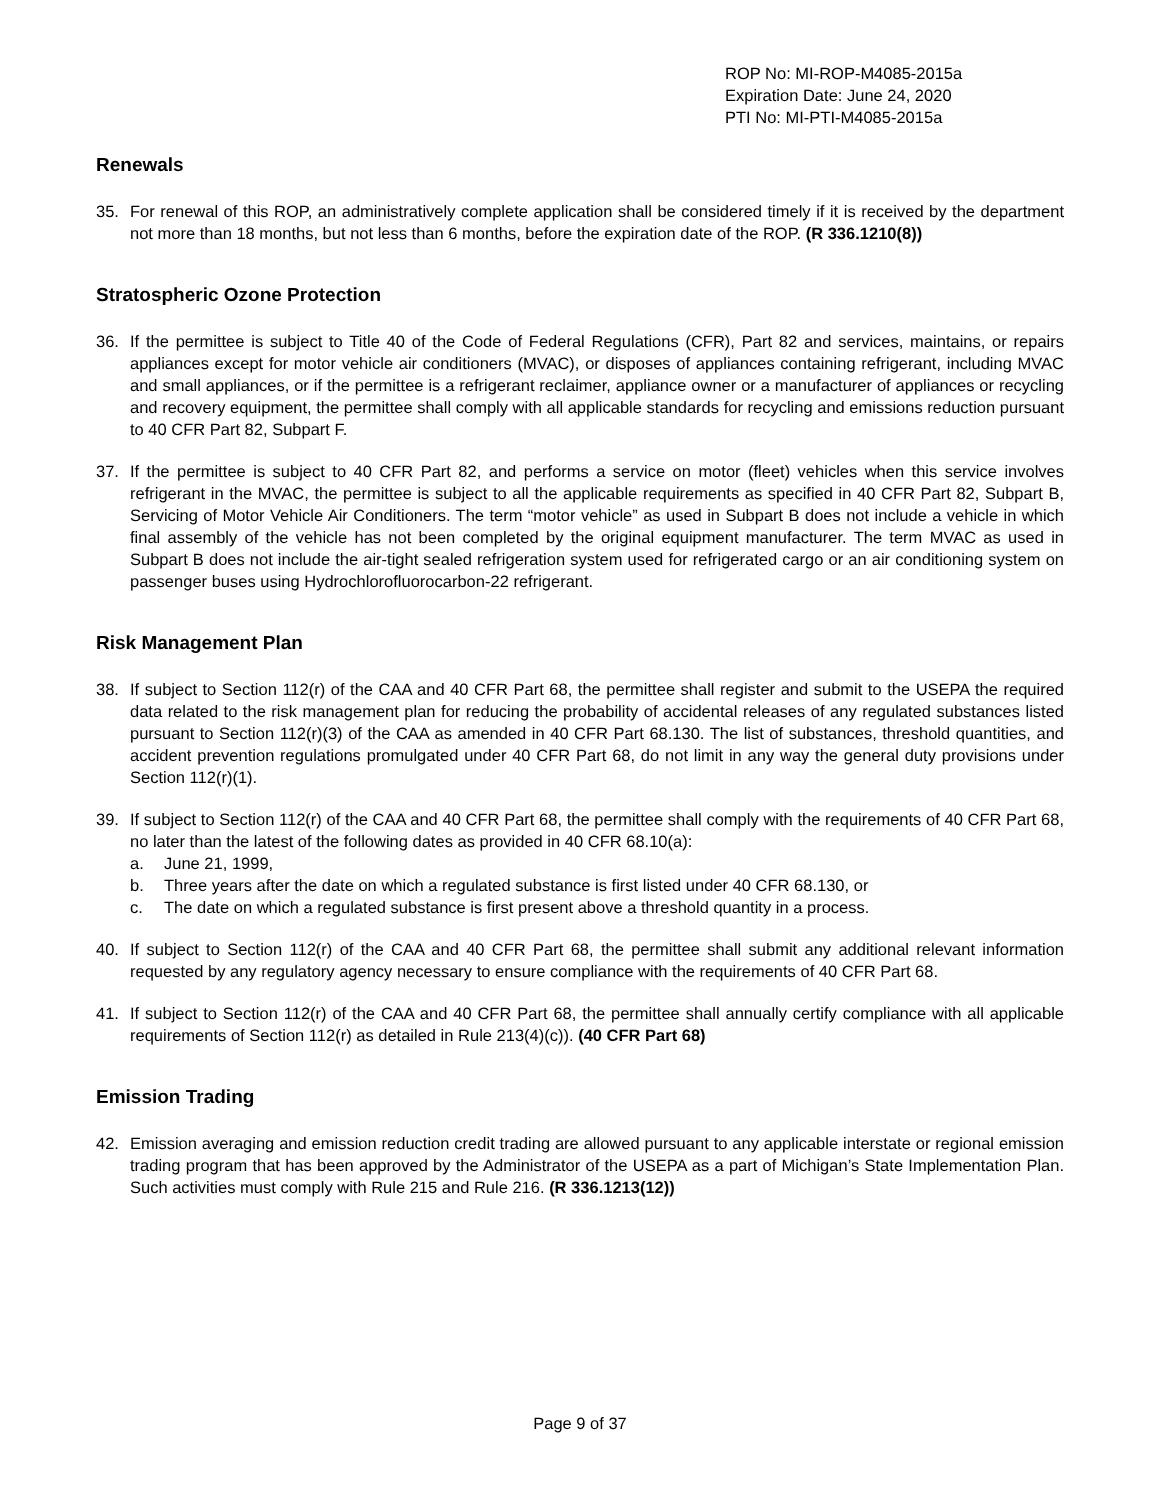ROP No: MI-ROP-M4085-2015a
Expiration Date: June 24, 2020
PTI No: MI-PTI-M4085-2015a
Renewals
35. For renewal of this ROP, an administratively complete application shall be considered timely if it is received by the department not more than 18 months, but not less than 6 months, before the expiration date of the ROP. (R 336.1210(8))
Stratospheric Ozone Protection
36. If the permittee is subject to Title 40 of the Code of Federal Regulations (CFR), Part 82 and services, maintains, or repairs appliances except for motor vehicle air conditioners (MVAC), or disposes of appliances containing refrigerant, including MVAC and small appliances, or if the permittee is a refrigerant reclaimer, appliance owner or a manufacturer of appliances or recycling and recovery equipment, the permittee shall comply with all applicable standards for recycling and emissions reduction pursuant to 40 CFR Part 82, Subpart F.
37. If the permittee is subject to 40 CFR Part 82, and performs a service on motor (fleet) vehicles when this service involves refrigerant in the MVAC, the permittee is subject to all the applicable requirements as specified in 40 CFR Part 82, Subpart B, Servicing of Motor Vehicle Air Conditioners. The term “motor vehicle” as used in Subpart B does not include a vehicle in which final assembly of the vehicle has not been completed by the original equipment manufacturer. The term MVAC as used in Subpart B does not include the air-tight sealed refrigeration system used for refrigerated cargo or an air conditioning system on passenger buses using Hydrochlorofluorocarbon-22 refrigerant.
Risk Management Plan
38. If subject to Section 112(r) of the CAA and 40 CFR Part 68, the permittee shall register and submit to the USEPA the required data related to the risk management plan for reducing the probability of accidental releases of any regulated substances listed pursuant to Section 112(r)(3) of the CAA as amended in 40 CFR Part 68.130. The list of substances, threshold quantities, and accident prevention regulations promulgated under 40 CFR Part 68, do not limit in any way the general duty provisions under Section 112(r)(1).
39. If subject to Section 112(r) of the CAA and 40 CFR Part 68, the permittee shall comply with the requirements of 40 CFR Part 68, no later than the latest of the following dates as provided in 40 CFR 68.10(a):
a. June 21, 1999,
b. Three years after the date on which a regulated substance is first listed under 40 CFR 68.130, or
c. The date on which a regulated substance is first present above a threshold quantity in a process.
40. If subject to Section 112(r) of the CAA and 40 CFR Part 68, the permittee shall submit any additional relevant information requested by any regulatory agency necessary to ensure compliance with the requirements of 40 CFR Part 68.
41. If subject to Section 112(r) of the CAA and 40 CFR Part 68, the permittee shall annually certify compliance with all applicable requirements of Section 112(r) as detailed in Rule 213(4)(c)). (40 CFR Part 68)
Emission Trading
42. Emission averaging and emission reduction credit trading are allowed pursuant to any applicable interstate or regional emission trading program that has been approved by the Administrator of the USEPA as a part of Michigan’s State Implementation Plan. Such activities must comply with Rule 215 and Rule 216. (R 336.1213(12))
Page 9 of 37